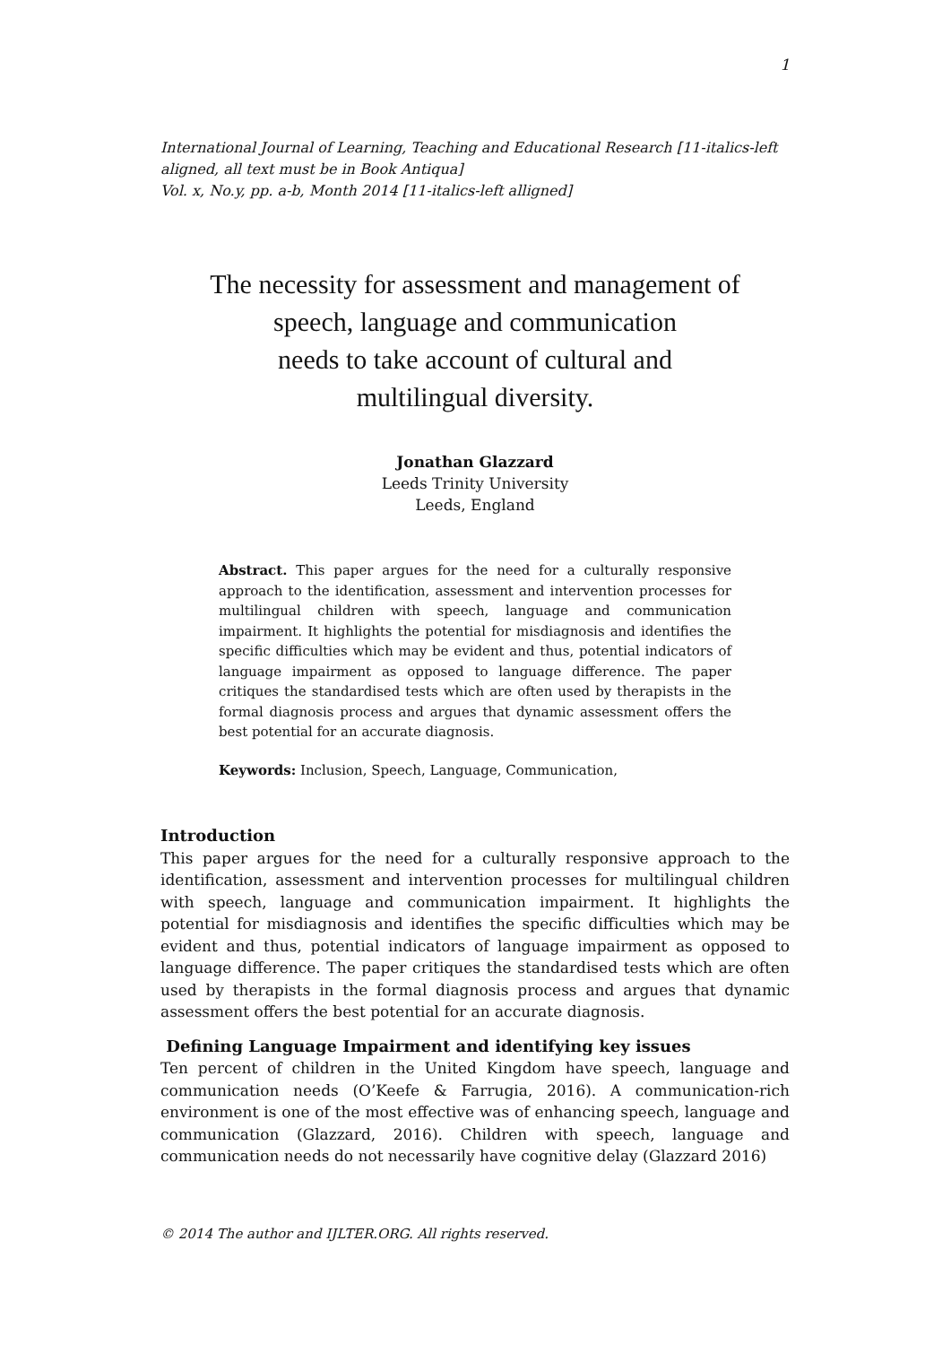1
International Journal of Learning, Teaching and Educational Research [11-italics-left aligned, all text must be in Book Antiqua]
Vol. x, No.y, pp. a-b, Month 2014 [11-italics-left alligned]
The necessity for assessment and management of
speech, language and communication
needs to take account of cultural and
multilingual diversity.
Jonathan Glazzard
Leeds Trinity University
Leeds, England
Abstract. This paper argues for the need for a culturally responsive approach to the identification, assessment and intervention processes for multilingual children with speech, language and communication impairment. It highlights the potential for misdiagnosis and identifies the specific difficulties which may be evident and thus, potential indicators of language impairment as opposed to language difference. The paper critiques the standardised tests which are often used by therapists in the formal diagnosis process and argues that dynamic assessment offers the best potential for an accurate diagnosis.
Keywords: Inclusion, Speech, Language, Communication,
Introduction
This paper argues for the need for a culturally responsive approach to the identification, assessment and intervention processes for multilingual children with speech, language and communication impairment. It highlights the potential for misdiagnosis and identifies the specific difficulties which may be evident and thus, potential indicators of language impairment as opposed to language difference. The paper critiques the standardised tests which are often used by therapists in the formal diagnosis process and argues that dynamic assessment offers the best potential for an accurate diagnosis.
Defining Language Impairment and identifying key issues
Ten percent of children in the United Kingdom have speech, language and communication needs (O’Keefe & Farrugia, 2016). A communication-rich environment is one of the most effective was of enhancing speech, language and communication (Glazzard, 2016). Children with speech, language and communication needs do not necessarily have cognitive delay (Glazzard 2016)
© 2014 The author and IJLTER.ORG. All rights reserved.